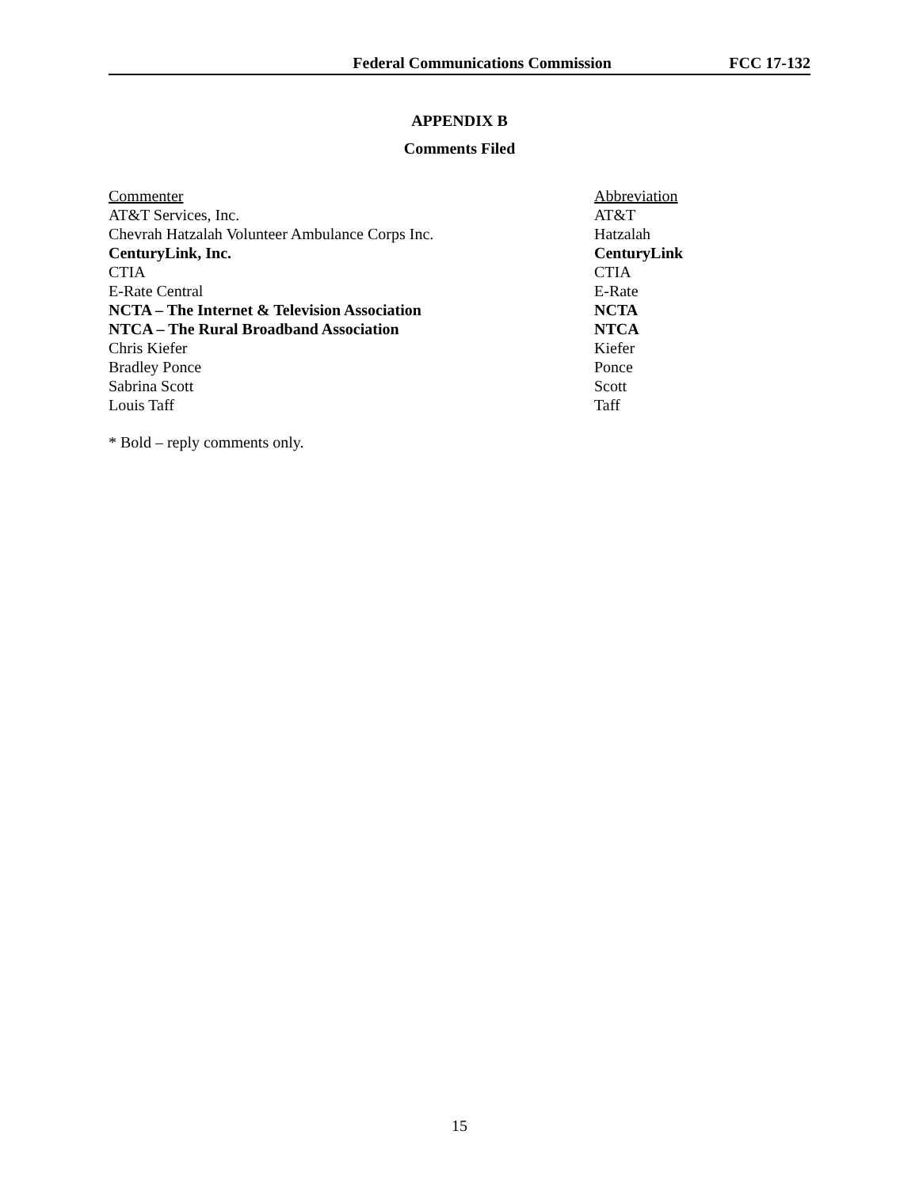Federal Communications Commission FCC 17-132
APPENDIX B
Comments Filed
| Commenter | Abbreviation |
| --- | --- |
| AT&T Services, Inc. | AT&T |
| Chevrah Hatzalah Volunteer Ambulance Corps Inc. | Hatzalah |
| CenturyLink, Inc. | CenturyLink |
| CTIA | CTIA |
| E-Rate Central | E-Rate |
| NCTA – The Internet & Television Association | NCTA |
| NTCA – The Rural Broadband Association | NTCA |
| Chris Kiefer | Kiefer |
| Bradley Ponce | Ponce |
| Sabrina Scott | Scott |
| Louis Taff | Taff |
* Bold – reply comments only.
15